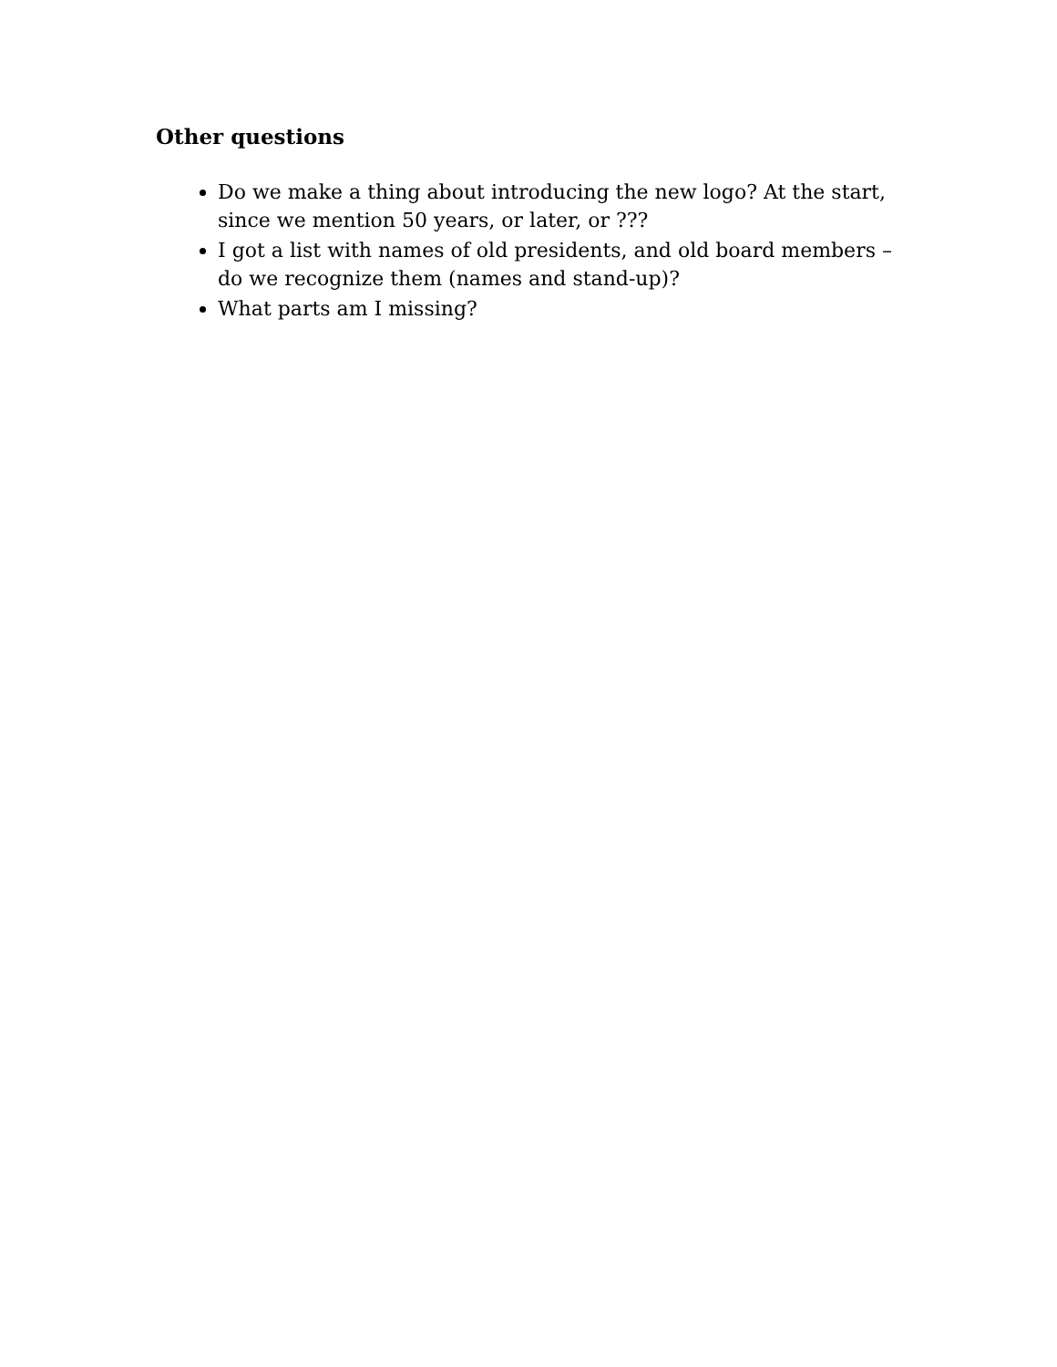Other questions
Do we make a thing about introducing the new logo? At the start, since we mention 50 years, or later, or ???
I got a list with names of old presidents, and old board members – do we recognize them (names and stand-up)?
What parts am I missing?